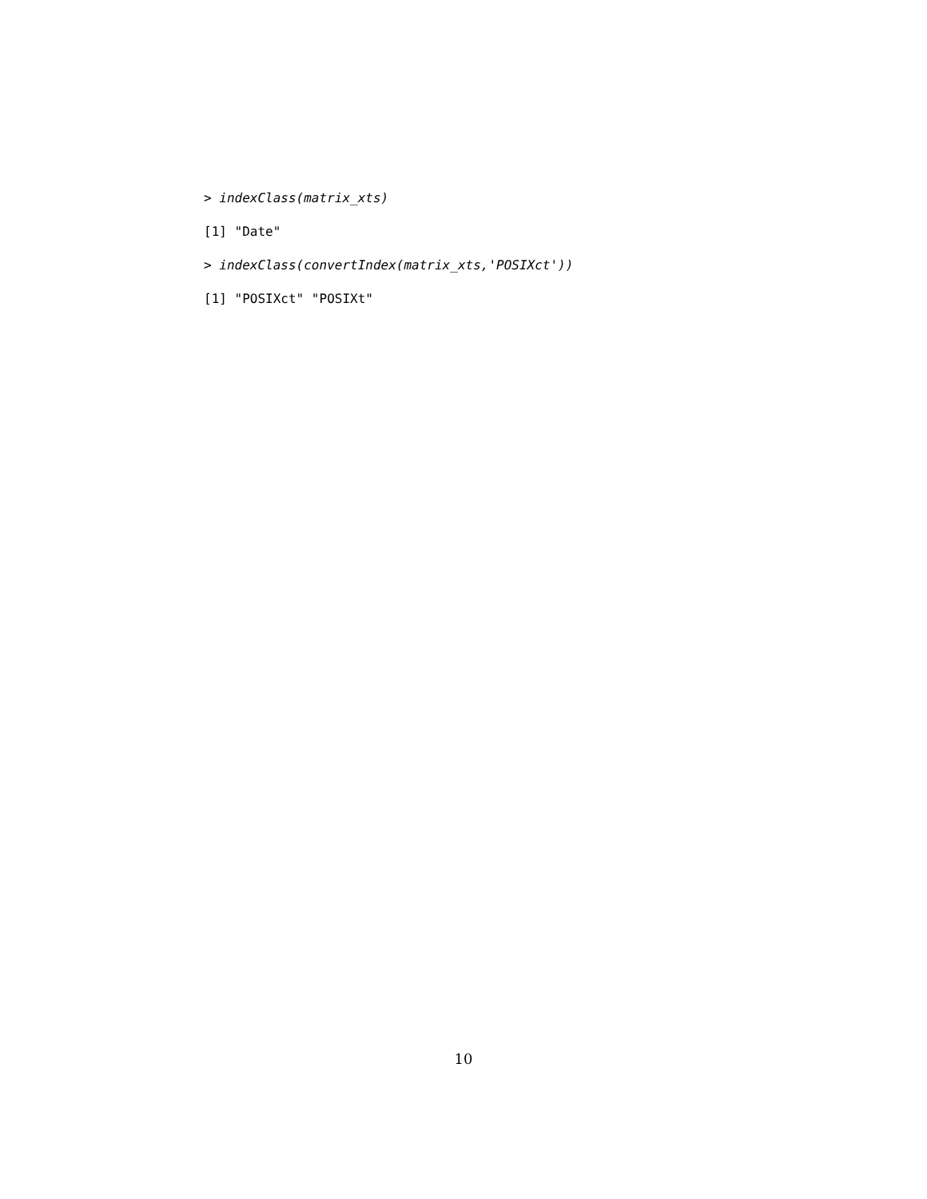> indexClass(matrix_xts)
[1] "Date"
> indexClass(convertIndex(matrix_xts,'POSIXct'))
[1] "POSIXct" "POSIXt"
10